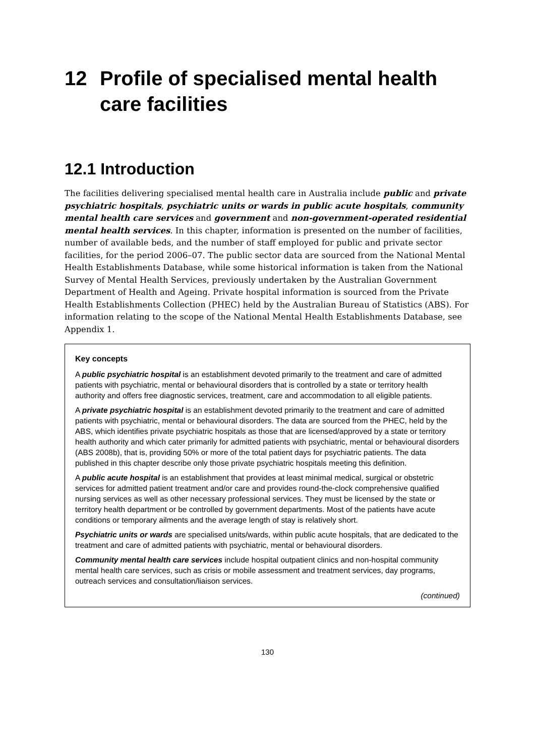12 Profile of specialised mental health care facilities
12.1 Introduction
The facilities delivering specialised mental health care in Australia include public and private psychiatric hospitals, psychiatric units or wards in public acute hospitals, community mental health care services and government and non-government-operated residential mental health services. In this chapter, information is presented on the number of facilities, number of available beds, and the number of staff employed for public and private sector facilities, for the period 2006–07. The public sector data are sourced from the National Mental Health Establishments Database, while some historical information is taken from the National Survey of Mental Health Services, previously undertaken by the Australian Government Department of Health and Ageing. Private hospital information is sourced from the Private Health Establishments Collection (PHEC) held by the Australian Bureau of Statistics (ABS). For information relating to the scope of the National Mental Health Establishments Database, see Appendix 1.
Key concepts
A public psychiatric hospital is an establishment devoted primarily to the treatment and care of admitted patients with psychiatric, mental or behavioural disorders that is controlled by a state or territory health authority and offers free diagnostic services, treatment, care and accommodation to all eligible patients.
A private psychiatric hospital is an establishment devoted primarily to the treatment and care of admitted patients with psychiatric, mental or behavioural disorders. The data are sourced from the PHEC, held by the ABS, which identifies private psychiatric hospitals as those that are licensed/approved by a state or territory health authority and which cater primarily for admitted patients with psychiatric, mental or behavioural disorders (ABS 2008b), that is, providing 50% or more of the total patient days for psychiatric patients. The data published in this chapter describe only those private psychiatric hospitals meeting this definition.
A public acute hospital is an establishment that provides at least minimal medical, surgical or obstetric services for admitted patient treatment and/or care and provides round-the-clock comprehensive qualified nursing services as well as other necessary professional services. They must be licensed by the state or territory health department or be controlled by government departments. Most of the patients have acute conditions or temporary ailments and the average length of stay is relatively short.
Psychiatric units or wards are specialised units/wards, within public acute hospitals, that are dedicated to the treatment and care of admitted patients with psychiatric, mental or behavioural disorders.
Community mental health care services include hospital outpatient clinics and non-hospital community mental health care services, such as crisis or mobile assessment and treatment services, day programs, outreach services and consultation/liaison services.
(continued)
130